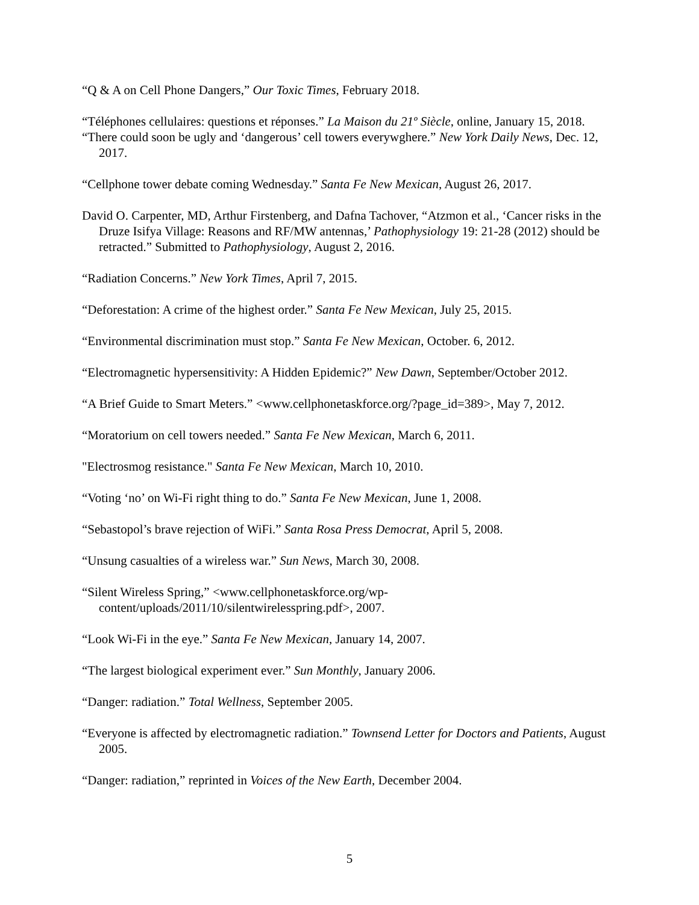“Q & A on Cell Phone Dangers,” Our Toxic Times, February 2018.
“Téléphones cellulaires: questions et réponses.” La Maison du 21º Siècle, online, January 15, 2018.
“There could soon be ugly and ‘dangerous’ cell towers everywghere.” New York Daily News, Dec. 12, 2017.
“Cellphone tower debate coming Wednesday.” Santa Fe New Mexican, August 26, 2017.
David O. Carpenter, MD, Arthur Firstenberg, and Dafna Tachover, “Atzmon et al., ‘Cancer risks in the Druze Isifya Village: Reasons and RF/MW antennas,’ Pathophysiology 19: 21-28 (2012) should be retracted.” Submitted to Pathophysiology, August 2, 2016.
“Radiation Concerns.” New York Times, April 7, 2015.
“Deforestation: A crime of the highest order.” Santa Fe New Mexican, July 25, 2015.
“Environmental discrimination must stop.” Santa Fe New Mexican, October. 6, 2012.
“Electromagnetic hypersensitivity: A Hidden Epidemic?” New Dawn, September/October 2012.
“A Brief Guide to Smart Meters.” <www.cellphonetaskforce.org/?page_id=389>, May 7, 2012.
“Moratorium on cell towers needed.” Santa Fe New Mexican, March 6, 2011.
"Electrosmog resistance." Santa Fe New Mexican, March 10, 2010.
“Voting ‘no’ on Wi-Fi right thing to do.” Santa Fe New Mexican, June 1, 2008.
“Sebastopol’s brave rejection of WiFi.” Santa Rosa Press Democrat, April 5, 2008.
“Unsung casualties of a wireless war.” Sun News, March 30, 2008.
“Silent Wireless Spring,” <www.cellphonetaskforce.org/wp-content/uploads/2011/10/silentwirelesspring.pdf>, 2007.
“Look Wi-Fi in the eye.” Santa Fe New Mexican, January 14, 2007.
“The largest biological experiment ever.” Sun Monthly, January 2006.
“Danger: radiation.” Total Wellness, September 2005.
“Everyone is affected by electromagnetic radiation.” Townsend Letter for Doctors and Patients, August 2005.
“Danger: radiation,” reprinted in Voices of the New Earth, December 2004.
5